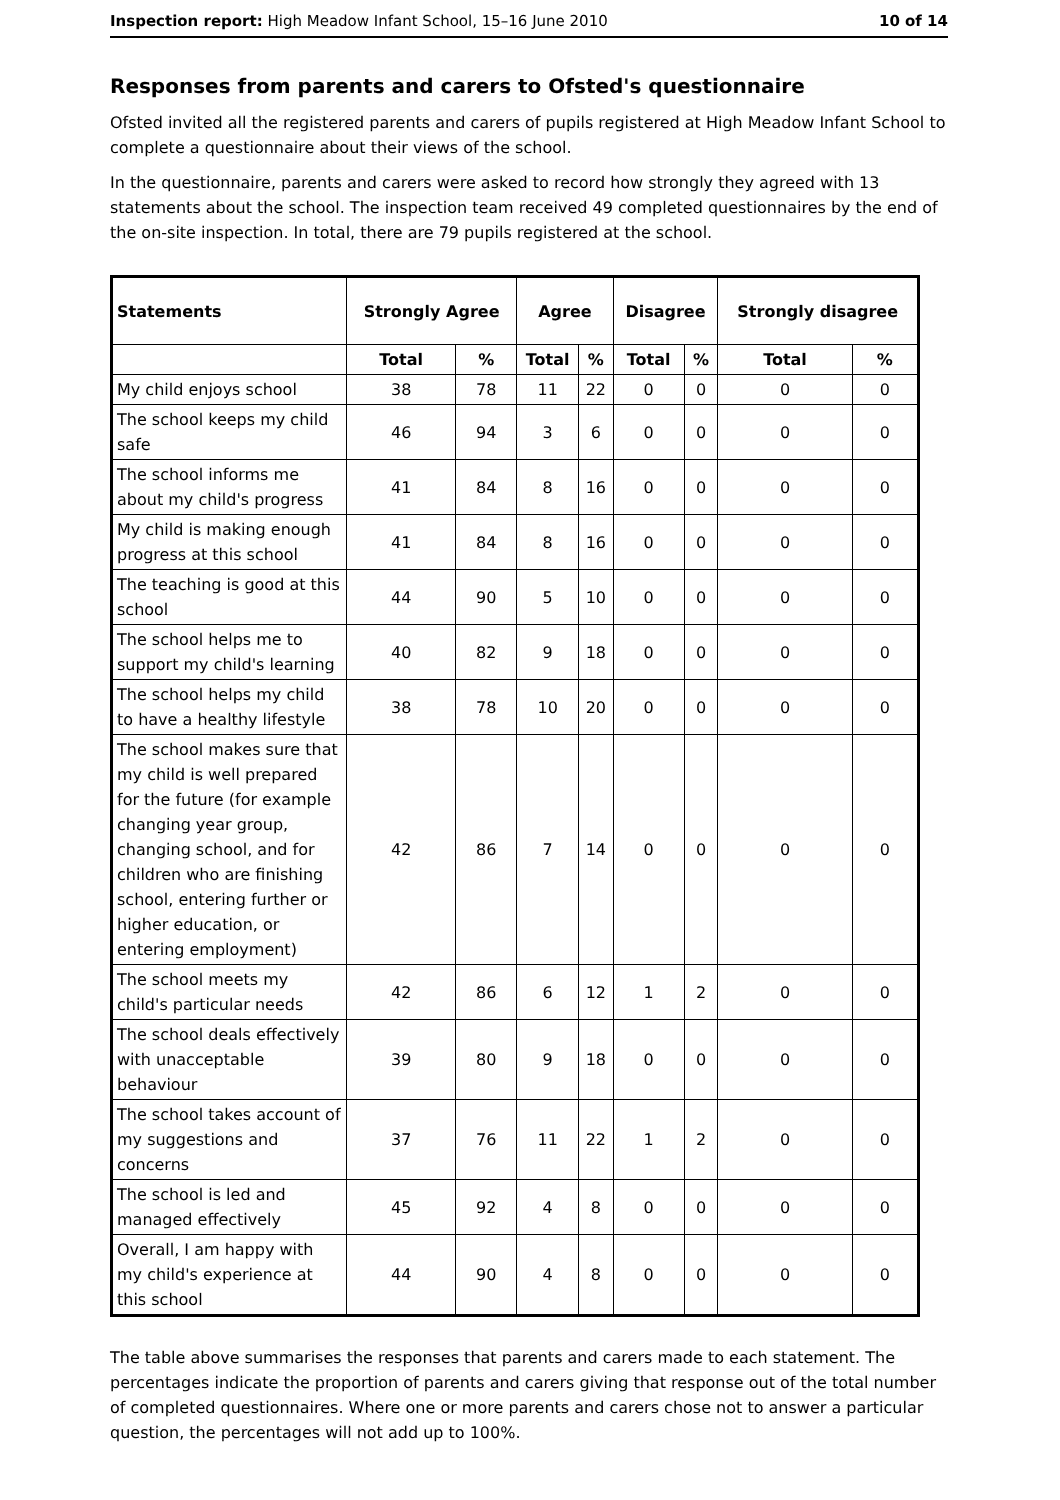Inspection report: High Meadow Infant School, 15–16 June 2010 10 of 14
Responses from parents and carers to Ofsted's questionnaire
Ofsted invited all the registered parents and carers of pupils registered at High Meadow Infant School to complete a questionnaire about their views of the school.
In the questionnaire, parents and carers were asked to record how strongly they agreed with 13 statements about the school. The inspection team received 49 completed questionnaires by the end of the on-site inspection. In total, there are 79 pupils registered at the school.
| Statements | Strongly Agree | | Agree | | Disagree | | Strongly disagree | |
| --- | --- | --- | --- | --- | --- | --- | --- | --- |
| | Total | % | Total | % | Total | % | Total | % |
| My child enjoys school | 38 | 78 | 11 | 22 | 0 | 0 | 0 | 0 |
| The school keeps my child safe | 46 | 94 | 3 | 6 | 0 | 0 | 0 | 0 |
| The school informs me about my child's progress | 41 | 84 | 8 | 16 | 0 | 0 | 0 | 0 |
| My child is making enough progress at this school | 41 | 84 | 8 | 16 | 0 | 0 | 0 | 0 |
| The teaching is good at this school | 44 | 90 | 5 | 10 | 0 | 0 | 0 | 0 |
| The school helps me to support my child's learning | 40 | 82 | 9 | 18 | 0 | 0 | 0 | 0 |
| The school helps my child to have a healthy lifestyle | 38 | 78 | 10 | 20 | 0 | 0 | 0 | 0 |
| The school makes sure that my child is well prepared for the future (for example changing year group, changing school, and for children who are finishing school, entering further or higher education, or entering employment) | 42 | 86 | 7 | 14 | 0 | 0 | 0 | 0 |
| The school meets my child's particular needs | 42 | 86 | 6 | 12 | 1 | 2 | 0 | 0 |
| The school deals effectively with unacceptable behaviour | 39 | 80 | 9 | 18 | 0 | 0 | 0 | 0 |
| The school takes account of my suggestions and concerns | 37 | 76 | 11 | 22 | 1 | 2 | 0 | 0 |
| The school is led and managed effectively | 45 | 92 | 4 | 8 | 0 | 0 | 0 | 0 |
| Overall, I am happy with my child's experience at this school | 44 | 90 | 4 | 8 | 0 | 0 | 0 | 0 |
The table above summarises the responses that parents and carers made to each statement. The percentages indicate the proportion of parents and carers giving that response out of the total number of completed questionnaires. Where one or more parents and carers chose not to answer a particular question, the percentages will not add up to 100%.